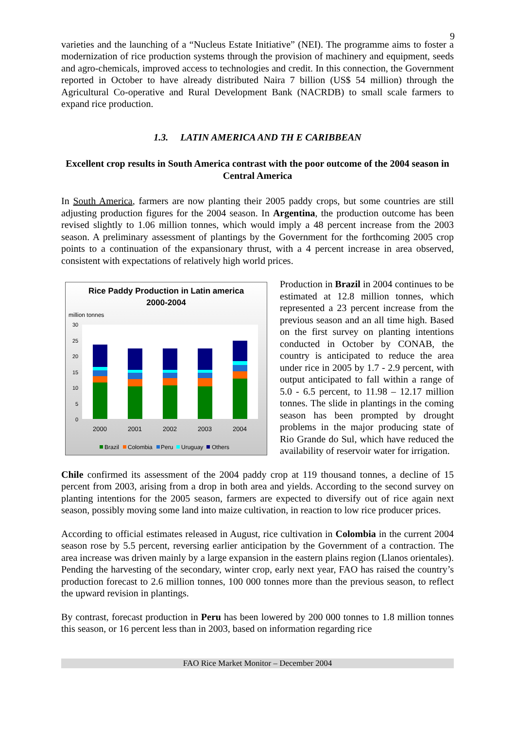9
varieties and the launching of a “Nucleus Estate Initiative” (NEI). The programme aims to foster a modernization of rice production systems through the provision of machinery and equipment, seeds and agro-chemicals, improved access to technologies and credit. In this connection, the Government reported in October to have already distributed Naira 7 billion (US$ 54 million) through the Agricultural Co-operative and Rural Development Bank (NACRDB) to small scale farmers to expand rice production.
1.3. LATIN AMERICA AND TH E CARIBBEAN
Excellent crop results in South America contrast with the poor outcome of the 2004 season in Central America
In South America, farmers are now planting their 2005 paddy crops, but some countries are still adjusting production figures for the 2004 season. In Argentina, the production outcome has been revised slightly to 1.06 million tonnes, which would imply a 48 percent increase from the 2003 season. A preliminary assessment of plantings by the Government for the forthcoming 2005 crop points to a continuation of the expansionary thrust, with a 4 percent increase in area observed, consistent with expectations of relatively high world prices.
Rice Paddy Production in Latin america
2000-2004
million tonnes
30
25
20
15
10
5
0
2000
2001
2002
2003
2004
Brazil
Colombia
Peru
Uruguay
Others
Production in Brazil in 2004 continues to be estimated at 12.8 million tonnes, which represented a 23 percent increase from the previous season and an all time high. Based on the first survey on planting intentions conducted in October by CONAB, the country is anticipated to reduce the area under rice in 2005 by 1.7 - 2.9 percent, with output anticipated to fall within a range of 5.0 - 6.5 percent, to 11.98 – 12.17 million tonnes. The slide in plantings in the coming season has been prompted by drought problems in the major producing state of Rio Grande do Sul, which have reduced the availability of reservoir water for irrigation.
Chile confirmed its assessment of the 2004 paddy crop at 119 thousand tonnes, a decline of 15 percent from 2003, arising from a drop in both area and yields. According to the second survey on planting intentions for the 2005 season, farmers are expected to diversify out of rice again next season, possibly moving some land into maize cultivation, in reaction to low rice producer prices.
According to official estimates released in August, rice cultivation in Colombia in the current 2004 season rose by 5.5 percent, reversing earlier anticipation by the Government of a contraction. The area increase was driven mainly by a large expansion in the eastern plains region (Llanos orientales). Pending the harvesting of the secondary, winter crop, early next year, FAO has raised the country’s production forecast to 2.6 million tonnes, 100 000 tonnes more than the previous season, to reflect the upward revision in plantings.
By contrast, forecast production in Peru has been lowered by 200 000 tonnes to 1.8 million tonnes this season, or 16 percent less than in 2003, based on information regarding rice
FAO Rice Market Monitor – December 2004